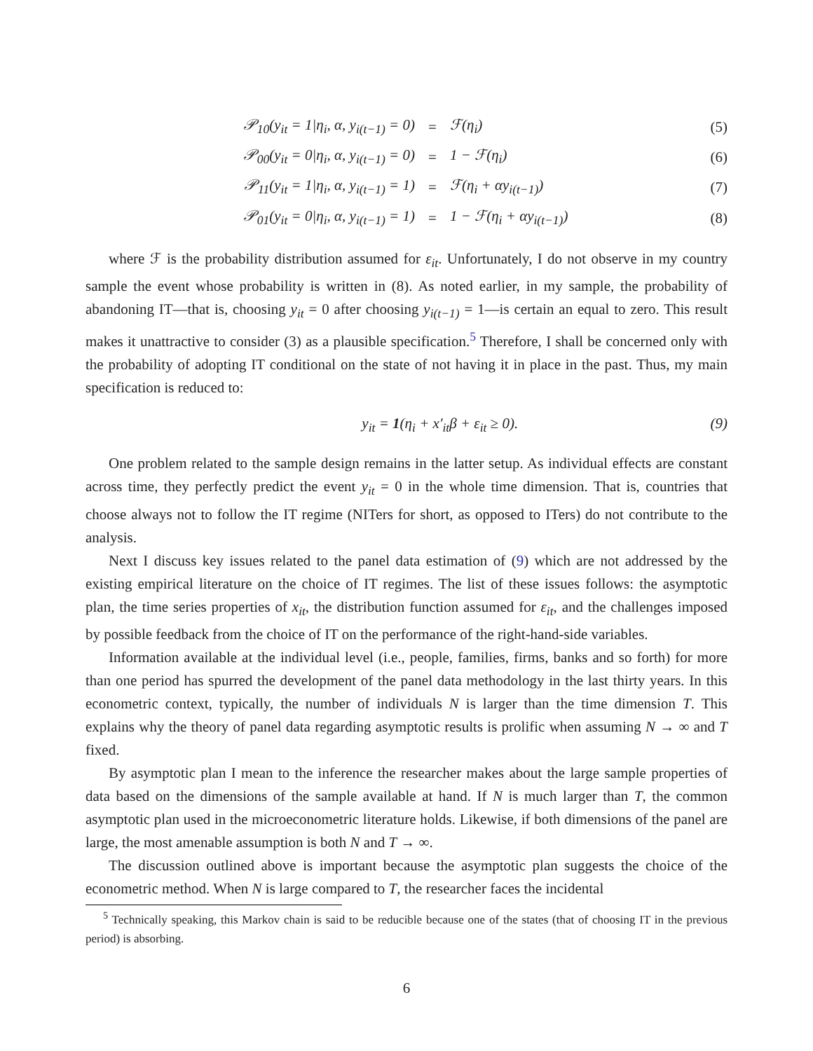| 𝒫<sub>10</sub>(y<sub>it</sub> = 1/η<sub>i</sub>, α, y<sub>i(t−1)</sub> = 0) | = | ℱ(η<sub>i</sub>) | (5) |
| 𝒫<sub>00</sub>(y<sub>it</sub> = 0/η<sub>i</sub>, α, y<sub>i(t−1)</sub> = 0) | = | 1 − ℱ(η<sub>i</sub>) | (6) |
| 𝒫<sub>11</sub>(y<sub>it</sub> = 1/η<sub>i</sub>, α, y<sub>i(t−1)</sub> = 1) | = | ℱ(η<sub>i</sub> + αy<sub>i(t−1)</sub>) | (7) |
| 𝒫<sub>01</sub>(y<sub>it</sub> = 0/η<sub>i</sub>, α, y<sub>i(t−1)</sub> = 1) | = | 1 − ℱ(η<sub>i</sub> + αy<sub>i(t−1)</sub>) | (8) |
where ℱ is the probability distribution assumed for ε<sub>it</sub>. Unfortunately, I do not observe in my country sample the event whose probability is written in (8). As noted earlier, in my sample, the probability of abandoning IT—that is, choosing y<sub>it</sub> = 0 after choosing y<sub>i(t−1)</sub> = 1—is certain an equal to zero. This result makes it unattractive to consider (3) as a plausible specification.<sup>5</sup> Therefore, I shall be concerned only with the probability of adopting IT conditional on the state of not having it in place in the past. Thus, my main specification is reduced to:
y<sub>it</sub> = 1(η<sub>i</sub> + x′<sub>it</sub>β + ε<sub>it</sub> ≥ 0). (9)
One problem related to the sample design remains in the latter setup. As individual effects are constant across time, they perfectly predict the event y<sub>it</sub> = 0 in the whole time dimension. That is, countries that choose always not to follow the IT regime (NITers for short, as opposed to ITers) do not contribute to the analysis.
Next I discuss key issues related to the panel data estimation of (9) which are not addressed by the existing empirical literature on the choice of IT regimes. The list of these issues follows: the asymptotic plan, the time series properties of x<sub>it</sub>, the distribution function assumed for ε<sub>it</sub>, and the challenges imposed by possible feedback from the choice of IT on the performance of the right-hand-side variables.
Information available at the individual level (i.e., people, families, firms, banks and so forth) for more than one period has spurred the development of the panel data methodology in the last thirty years. In this econometric context, typically, the number of individuals N is larger than the time dimension T. This explains why the theory of panel data regarding asymptotic results is prolific when assuming N → ∞ and T fixed.
By asymptotic plan I mean to the inference the researcher makes about the large sample properties of data based on the dimensions of the sample available at hand. If N is much larger than T, the common asymptotic plan used in the microeconometric literature holds. Likewise, if both dimensions of the panel are large, the most amenable assumption is both N and T → ∞.
The discussion outlined above is important because the asymptotic plan suggests the choice of the econometric method. When N is large compared to T, the researcher faces the incidental
<sup>5</sup> Technically speaking, this Markov chain is said to be reducible because one of the states (that of choosing IT in the previous period) is absorbing.
6